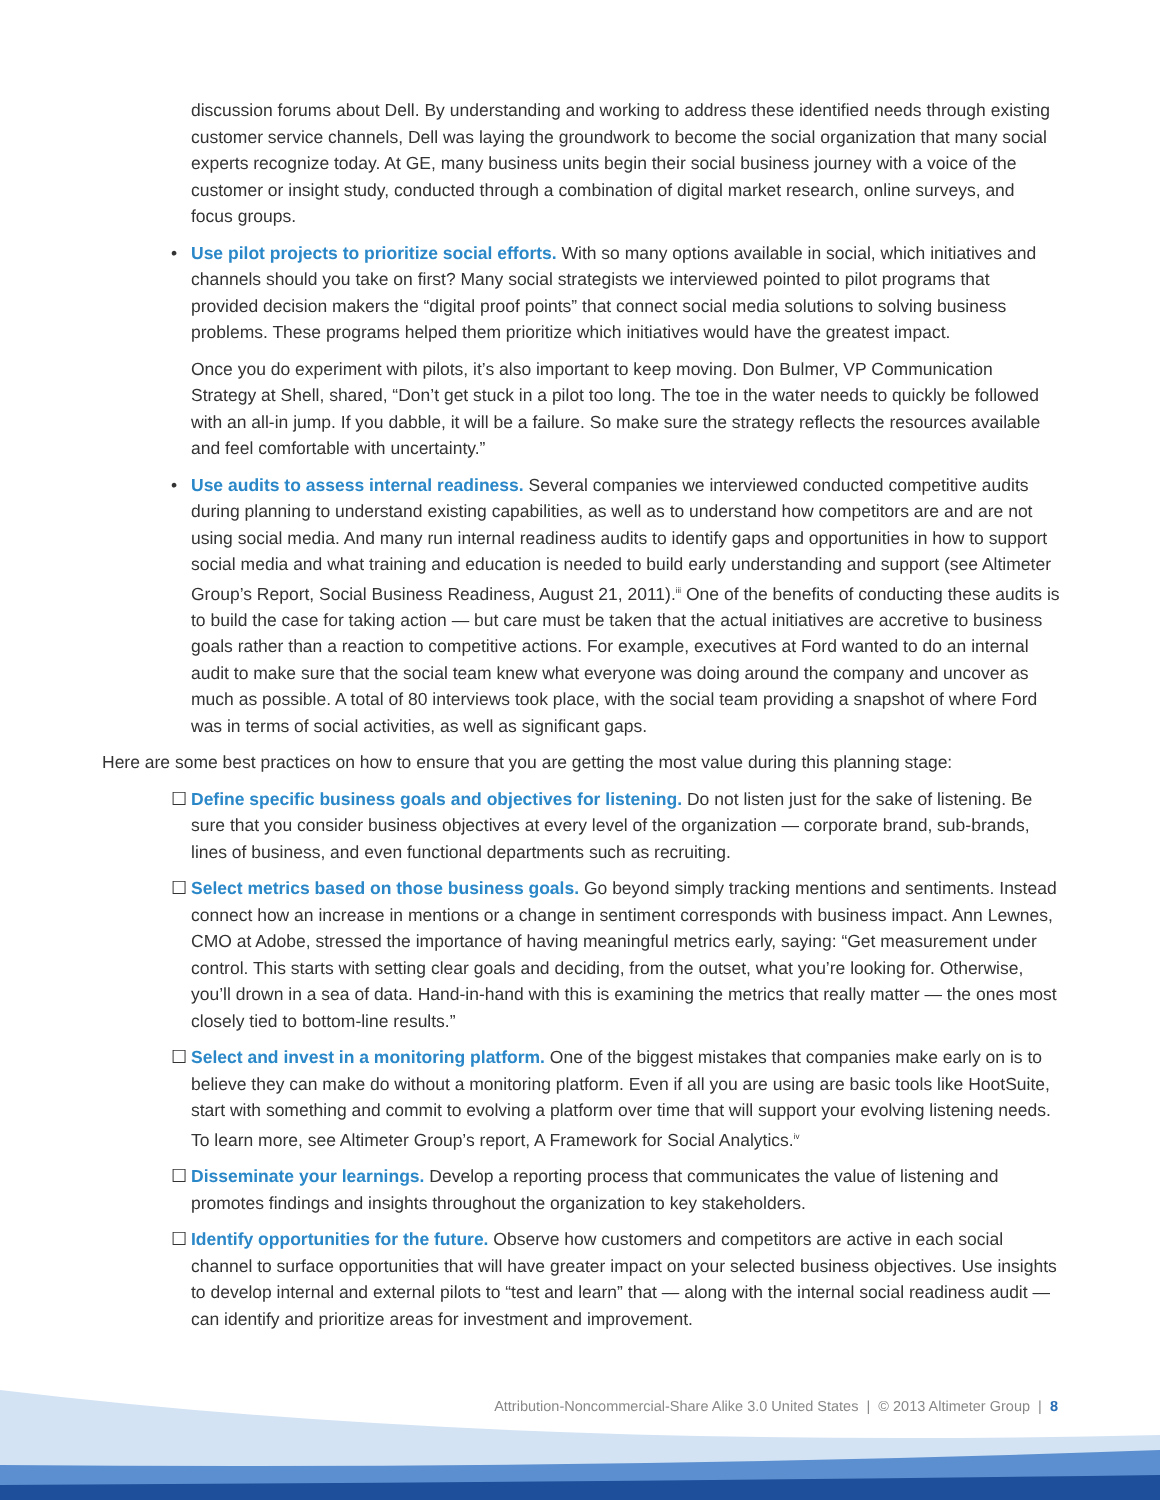discussion forums about Dell. By understanding and working to address these identified needs through existing customer service channels, Dell was laying the groundwork to become the social organization that many social experts recognize today. At GE, many business units begin their social business journey with a voice of the customer or insight study, conducted through a combination of digital market research, online surveys, and focus groups.
• Use pilot projects to prioritize social efforts. With so many options available in social, which initiatives and channels should you take on first? Many social strategists we interviewed pointed to pilot programs that provided decision makers the “digital proof points” that connect social media solutions to solving business problems. These programs helped them prioritize which initiatives would have the greatest impact.
Once you do experiment with pilots, it’s also important to keep moving. Don Bulmer, VP Communication Strategy at Shell, shared, “Don’t get stuck in a pilot too long. The toe in the water needs to quickly be followed with an all-in jump. If you dabble, it will be a failure. So make sure the strategy reflects the resources available and feel comfortable with uncertainty.”
• Use audits to assess internal readiness. Several companies we interviewed conducted competitive audits during planning to understand existing capabilities, as well as to understand how competitors are and are not using social media. And many run internal readiness audits to identify gaps and opportunities in how to support social media and what training and education is needed to build early understanding and support (see Altimeter Group’s Report, Social Business Readiness, August 21, 2011).<sup>iii</sup> One of the benefits of conducting these audits is to build the case for taking action — but care must be taken that the actual initiatives are accretive to business goals rather than a reaction to competitive actions. For example, executives at Ford wanted to do an internal audit to make sure that the social team knew what everyone was doing around the company and uncover as much as possible. A total of 80 interviews took place, with the social team providing a snapshot of where Ford was in terms of social activities, as well as significant gaps.
Here are some best practices on how to ensure that you are getting the most value during this planning stage:
☐ Define specific business goals and objectives for listening. Do not listen just for the sake of listening. Be sure that you consider business objectives at every level of the organization — corporate brand, sub-brands, lines of business, and even functional departments such as recruiting.
☐ Select metrics based on those business goals. Go beyond simply tracking mentions and sentiments. Instead connect how an increase in mentions or a change in sentiment corresponds with business impact. Ann Lewnes, CMO at Adobe, stressed the importance of having meaningful metrics early, saying: “Get measurement under control. This starts with setting clear goals and deciding, from the outset, what you’re looking for. Otherwise, you’ll drown in a sea of data. Hand-in-hand with this is examining the metrics that really matter — the ones most closely tied to bottom-line results.”
☐ Select and invest in a monitoring platform. One of the biggest mistakes that companies make early on is to believe they can make do without a monitoring platform. Even if all you are using are basic tools like HootSuite, start with something and commit to evolving a platform over time that will support your evolving listening needs. To learn more, see Altimeter Group’s report, A Framework for Social Analytics.<sup>iv</sup>
☐ Disseminate your learnings. Develop a reporting process that communicates the value of listening and promotes findings and insights throughout the organization to key stakeholders.
☐ Identify opportunities for the future. Observe how customers and competitors are active in each social channel to surface opportunities that will have greater impact on your selected business objectives. Use insights to develop internal and external pilots to “test and learn” that — along with the internal social readiness audit — can identify and prioritize areas for investment and improvement.
Attribution-Noncommercial-Share Alike 3.0 United States | © 2013 Altimeter Group | 8